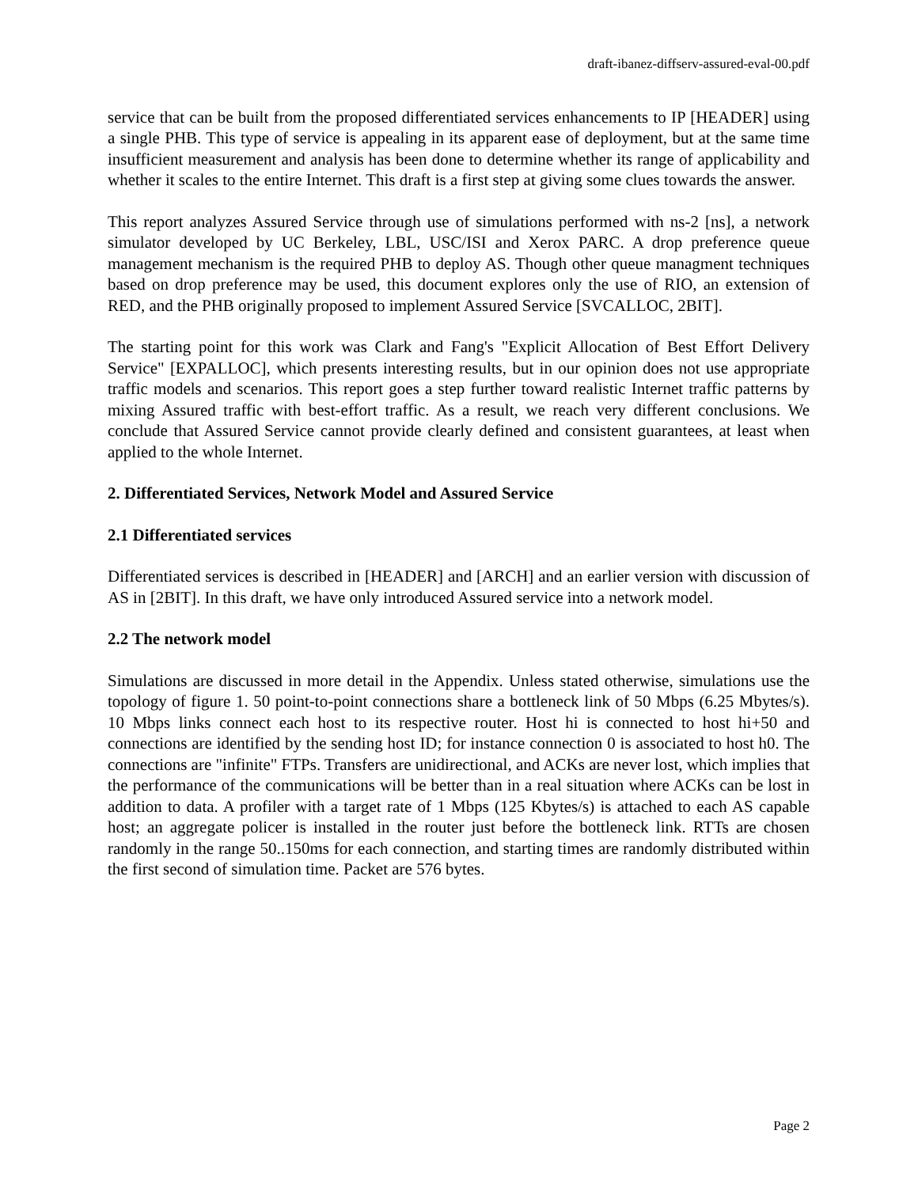draft-ibanez-diffserv-assured-eval-00.pdf
service that can be built from the proposed differentiated services enhancements to IP [HEADER] using a single PHB. This type of service is appealing in its apparent ease of deployment, but at the same time insufficient measurement and analysis has been done to determine whether its range of applicability and whether it scales to the entire Internet. This draft is a first step at giving some clues towards the answer.
This report analyzes Assured Service through use of simulations performed with ns-2 [ns], a network simulator developed by UC Berkeley, LBL, USC/ISI and Xerox PARC. A drop preference queue management mechanism is the required PHB to deploy AS. Though other queue managment techniques based on drop preference may be used, this document explores only the use of RIO, an extension of RED, and the PHB originally proposed to implement Assured Service [SVCALLOC, 2BIT].
The starting point for this work was Clark and Fang's "Explicit Allocation of Best Effort Delivery Service" [EXPALLOC], which presents interesting results, but in our opinion does not use appropriate traffic models and scenarios. This report goes a step further toward realistic Internet traffic patterns by mixing Assured traffic with best-effort traffic. As a result, we reach very different conclusions. We conclude that Assured Service cannot provide clearly defined and consistent guarantees, at least when applied to the whole Internet.
2. Differentiated Services, Network Model and Assured Service
2.1 Differentiated services
Differentiated services is described in [HEADER] and [ARCH] and an earlier version with discussion of AS in [2BIT]. In this draft, we have only introduced Assured service into a network model.
2.2 The network model
Simulations are discussed in more detail in the Appendix. Unless stated otherwise, simulations use the topology of figure 1. 50 point-to-point connections share a bottleneck link of 50 Mbps (6.25 Mbytes/s). 10 Mbps links connect each host to its respective router. Host hi is connected to host hi+50 and connections are identified by the sending host ID; for instance connection 0 is associated to host h0. The connections are "infinite" FTPs. Transfers are unidirectional, and ACKs are never lost, which implies that the performance of the communications will be better than in a real situation where ACKs can be lost in addition to data. A profiler with a target rate of 1 Mbps (125 Kbytes/s) is attached to each AS capable host; an aggregate policer is installed in the router just before the bottleneck link. RTTs are chosen randomly in the range 50..150ms for each connection, and starting times are randomly distributed within the first second of simulation time. Packet are 576 bytes.
Page 2